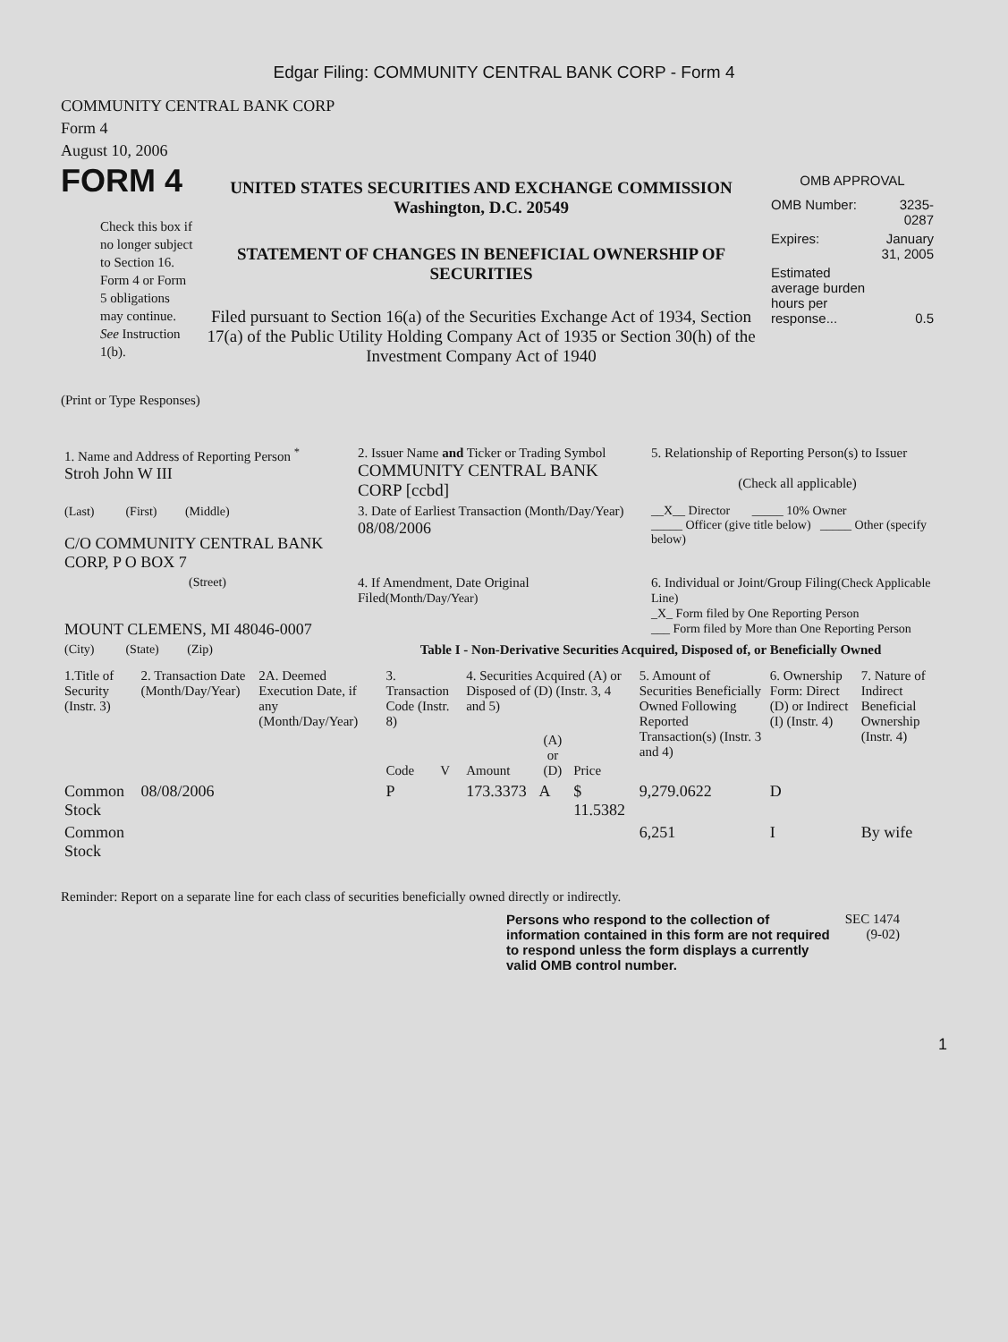Edgar Filing: COMMUNITY CENTRAL BANK CORP - Form 4
COMMUNITY CENTRAL BANK CORP
Form 4
August 10, 2006
FORM 4
Check this box if no longer subject to Section 16. Form 4 or Form 5 obligations may continue. See Instruction 1(b).
UNITED STATES SECURITIES AND EXCHANGE COMMISSION
Washington, D.C. 20549
STATEMENT OF CHANGES IN BENEFICIAL OWNERSHIP OF SECURITIES
Filed pursuant to Section 16(a) of the Securities Exchange Act of 1934, Section 17(a) of the Public Utility Holding Company Act of 1935 or Section 30(h) of the Investment Company Act of 1940
OMB APPROVAL
| OMB Number: | 3235-0287 |
| Expires: | January 31, 2005 |
| Estimated average burden hours per response... | 0.5 |
(Print or Type Responses)
| 1. Name and Address of Reporting Person <sup>*</sup> Stroh John W III | 2. Issuer Name and Ticker or Trading Symbol COMMUNITY CENTRAL BANK CORP [ccbd] | 5. Relationship of Reporting Person(s) to Issuer (Check all applicable) |
| (Last) (First) (Middle) C/O COMMUNITY CENTRAL BANK CORP, P O BOX 7 | 3. Date of Earliest Transaction (Month/Day/Year) 08/08/2006 | __X__ Director _____ 10% Owner _____ Officer (give title below) _____ Other (specify below) |
| (Street) MOUNT CLEMENS, MI 48046-0007 | 4. If Amendment, Date Original Filed (Month/Day/Year) | 6. Individual or Joint/Group Filing (Check Applicable Line) _X_ Form filed by One Reporting Person ___ Form filed by More than One Reporting Person |
| (City) (State) (Zip) | Table I - Non-Derivative Securities Acquired, Disposed of, or Beneficially Owned | |
| 1.Title of Security (Instr. 3) | 2. Transaction Date (Month/Day/Year) | 2A. Deemed Execution Date, if any (Month/Day/Year) | 3. Transaction Code (Instr. 8) | | 4. Securities Acquired (A) or Disposed of (D) (Instr. 3, 4 and 5) | | | 5. Amount of Securities Beneficially Owned Following Reported Transaction(s) (Instr. 3 and 4) | 6. Ownership Form: Direct (D) or Indirect (I) (Instr. 4) | 7. Nature of Indirect Beneficial Ownership (Instr. 4) |
| | | | Code | V | Amount | (A) or (D) | Price | | | |
| Common Stock | 08/08/2006 | | P | | 173.3373 | A | $ 11.5382 | 9,279.0622 | D | |
| Common Stock | | | | | | | | 6,251 | I | By wife |
Reminder: Report on a separate line for each class of securities beneficially owned directly or indirectly.
Persons who respond to the collection of information contained in this form are not required to respond unless the form displays a currently valid OMB control number.
SEC 1474 (9-02)
1